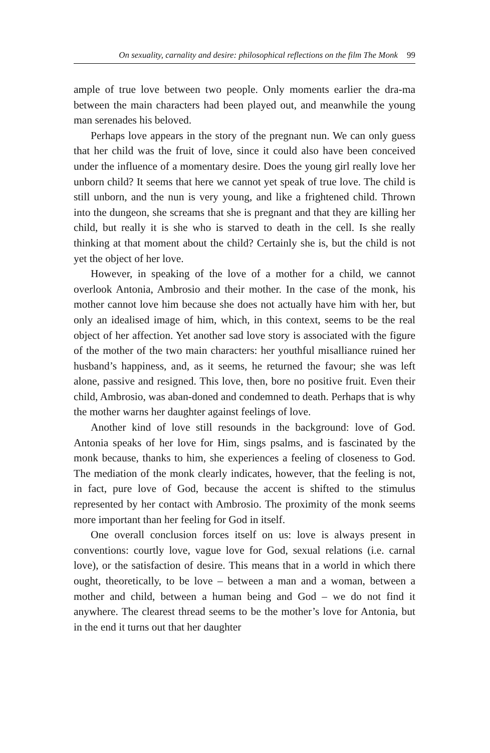On sexuality, carnality and desire: philosophical reflections on the film The Monk 99
ample of true love between two people. Only moments earlier the dra-ma between the main characters had been played out, and meanwhile the young man serenades his beloved.
Perhaps love appears in the story of the pregnant nun. We can only guess that her child was the fruit of love, since it could also have been conceived under the influence of a momentary desire. Does the young girl really love her unborn child? It seems that here we cannot yet speak of true love. The child is still unborn, and the nun is very young, and like a frightened child. Thrown into the dungeon, she screams that she is pregnant and that they are killing her child, but really it is she who is starved to death in the cell. Is she really thinking at that moment about the child? Certainly she is, but the child is not yet the object of her love.
However, in speaking of the love of a mother for a child, we cannot overlook Antonia, Ambrosio and their mother. In the case of the monk, his mother cannot love him because she does not actually have him with her, but only an idealised image of him, which, in this context, seems to be the real object of her affection. Yet another sad love story is associated with the figure of the mother of the two main characters: her youthful misalliance ruined her husband’s happiness, and, as it seems, he returned the favour; she was left alone, passive and resigned. This love, then, bore no positive fruit. Even their child, Ambrosio, was aban-doned and condemned to death. Perhaps that is why the mother warns her daughter against feelings of love.
Another kind of love still resounds in the background: love of God. Antonia speaks of her love for Him, sings psalms, and is fascinated by the monk because, thanks to him, she experiences a feeling of closeness to God. The mediation of the monk clearly indicates, however, that the feeling is not, in fact, pure love of God, because the accent is shifted to the stimulus represented by her contact with Ambrosio. The proximity of the monk seems more important than her feeling for God in itself.
One overall conclusion forces itself on us: love is always present in conventions: courtly love, vague love for God, sexual relations (i.e. carnal love), or the satisfaction of desire. This means that in a world in which there ought, theoretically, to be love – between a man and a woman, between a mother and child, between a human being and God – we do not find it anywhere. The clearest thread seems to be the mother’s love for Antonia, but in the end it turns out that her daughter